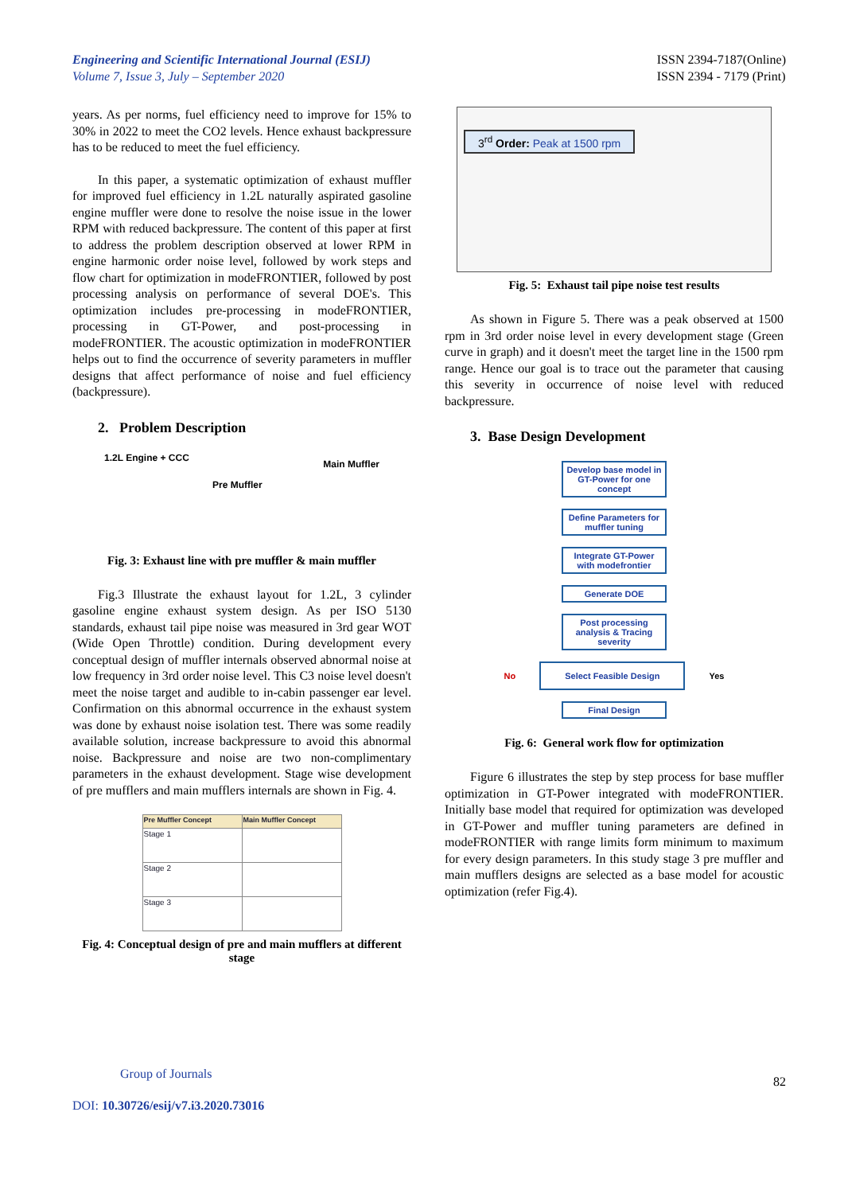Engineering and Scientific International Journal (ESIJ)
Volume 7, Issue 3, July – September 2020
ISSN 2394-7187(Online)
ISSN 2394 - 7179 (Print)
years. As per norms, fuel efficiency need to improve for 15% to 30% in 2022 to meet the CO2 levels. Hence exhaust backpressure has to be reduced to meet the fuel efficiency.
In this paper, a systematic optimization of exhaust muffler for improved fuel efficiency in 1.2L naturally aspirated gasoline engine muffler were done to resolve the noise issue in the lower RPM with reduced backpressure. The content of this paper at first to address the problem description observed at lower RPM in engine harmonic order noise level, followed by work steps and flow chart for optimization in modeFRONTIER, followed by post processing analysis on performance of several DOE's. This optimization includes pre-processing in modeFRONTIER, processing in GT-Power, and post-processing in modeFRONTIER. The acoustic optimization in modeFRONTIER helps out to find the occurrence of severity parameters in muffler designs that affect performance of noise and fuel efficiency (backpressure).
2. Problem Description
1.2L Engine + CCC
Pre Muffler Main Muffler
Fig. 3: Exhaust line with pre muffler & main muffler
Fig.3 Illustrate the exhaust layout for 1.2L, 3 cylinder gasoline engine exhaust system design. As per ISO 5130 standards, exhaust tail pipe noise was measured in 3rd gear WOT (Wide Open Throttle) condition. During development every conceptual design of muffler internals observed abnormal noise at low frequency in 3rd order noise level. This C3 noise level doesn't meet the noise target and audible to in-cabin passenger ear level. Confirmation on this abnormal occurrence in the exhaust system was done by exhaust noise isolation test. There was some readily available solution, increase backpressure to avoid this abnormal noise. Backpressure and noise are two non-complimentary parameters in the exhaust development. Stage wise development of pre mufflers and main mufflers internals are shown in Fig. 4.
| Pre Muffler Concept | Main Muffler Concept |
| --- | --- |
| Stage 1 | |
| Stage 2 | |
| Stage 3 | |
Fig. 4: Conceptual design of pre and main mufflers at different stage
3<sup>rd</sup> Order: Peak at 1500 rpm
Fig. 5: Exhaust tail pipe noise test results
As shown in Figure 5. There was a peak observed at 1500 rpm in 3rd order noise level in every development stage (Green curve in graph) and it doesn't meet the target line in the 1500 rpm range. Hence our goal is to trace out the parameter that causing this severity in occurrence of noise level with reduced backpressure.
3. Base Design Development
Develop base model in GT-Power for one concept
Define Parameters for muffler tuning
Integrate GT-Power with modefrontier
Generate DOE
Post processing analysis & Tracing severity
No
Select Feasible Design
Yes
Final Design
Fig. 6: General work flow for optimization
Figure 6 illustrates the step by step process for base muffler optimization in GT-Power integrated with modeFRONTIER. Initially base model that required for optimization was developed in GT-Power and muffler tuning parameters are defined in modeFRONTIER with range limits form minimum to maximum for every design parameters. In this study stage 3 pre muffler and main mufflers designs are selected as a base model for acoustic optimization (refer Fig.4).
Group of Journals
DOI: 10.30726/esij/v7.i3.2020.73016
82